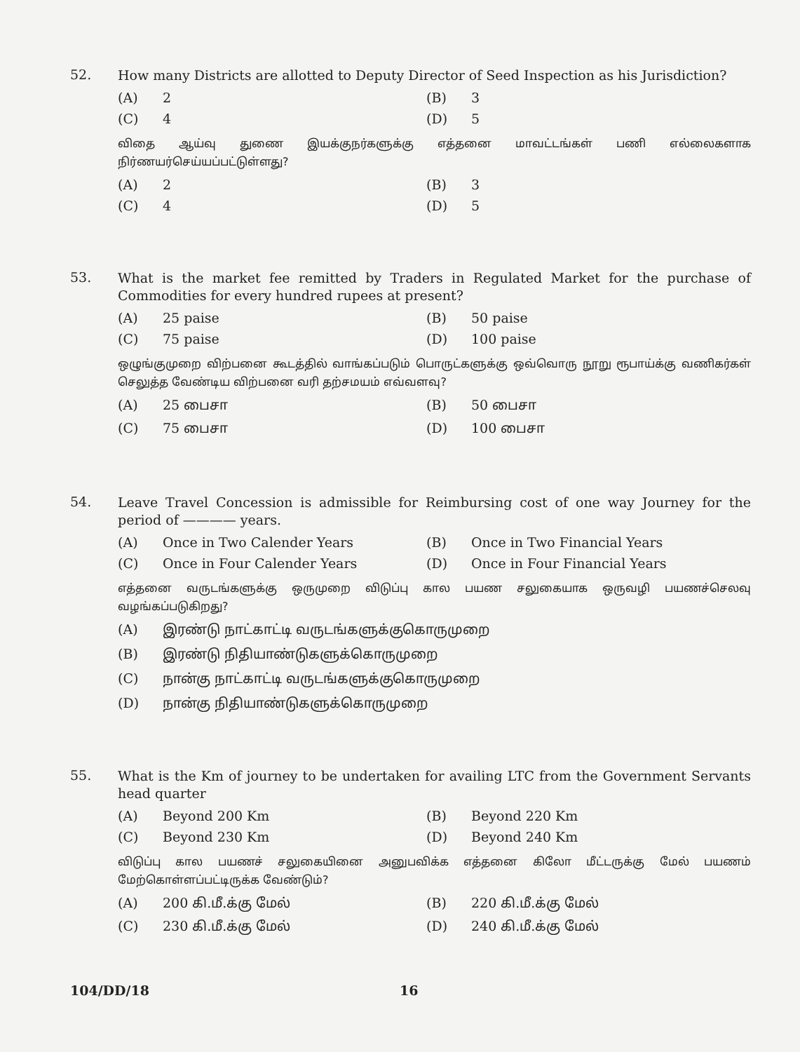52.
How many Districts are allotted to Deputy Director of Seed Inspection as his Jurisdiction?
(A) 2
(B) 3
(C) 4
(D) 5
விதை ஆய்வு துணை இயக்குநர்களுக்கு எத்தனை மாவட்டங்கள் பணி எல்லைகளாக நிர்ணயர்செய்யப்பட்டுள்ளது?
(A) 2
(B) 3
(C) 4
(D) 5
53.
What is the market fee remitted by Traders in Regulated Market for the purchase of Commodities for every hundred rupees at present?
(A) 25 paise
(B) 50 paise
(C) 75 paise
(D) 100 paise
ஒழுங்குமுறை விற்பனை கூடத்தில் வாங்கப்படும் பொருட்களுக்கு ஒவ்வொரு நூறு ரூபாய்க்கு வணிகர்கள் செலுத்த வேண்டிய விற்பனை வரி தற்சமயம் எவ்வளவு?
(A) 25 பைசா
(B) 50 பைசா
(C) 75 பைசா
(D) 100 பைசா
54.
Leave Travel Concession is admissible for Reimbursing cost of one way Journey for the period of ———— years.
(A) Once in Two Calender Years
(B) Once in Two Financial Years
(C) Once in Four Calender Years
(D) Once in Four Financial Years
எத்தனை வருடங்களுக்கு ஒருமுறை விடுப்பு கால பயண சலுகையாக ஒருவழி பயணச்செலவு வழங்கப்படுகிறது?
(A) இரண்டு நாட்காட்டி வருடங்களுக்குகொருமுறை
(B) இரண்டு நிதியாண்டுகளுக்கொருமுறை
(C) நான்கு நாட்காட்டி வருடங்களுக்குகொருமுறை
(D) நான்கு நிதியாண்டுகளுக்கொருமுறை
55.
What is the Km of journey to be undertaken for availing LTC from the Government Servants head quarter
(A) Beyond 200 Km
(B) Beyond 220 Km
(C) Beyond 230 Km
(D) Beyond 240 Km
விடுப்பு கால பயணச் சலுகையினை அனுபவிக்க எத்தனை கிலோ மீட்டருக்கு மேல் பயணம் மேற்கொள்ளப்பட்டிருக்க வேண்டும்?
(A) 200 கி.மீ.க்கு மேல்
(B) 220 கி.மீ.க்கு மேல்
(C) 230 கி.மீ.க்கு மேல்
(D) 240 கி.மீ.க்கு மேல்
104/DD/18 16